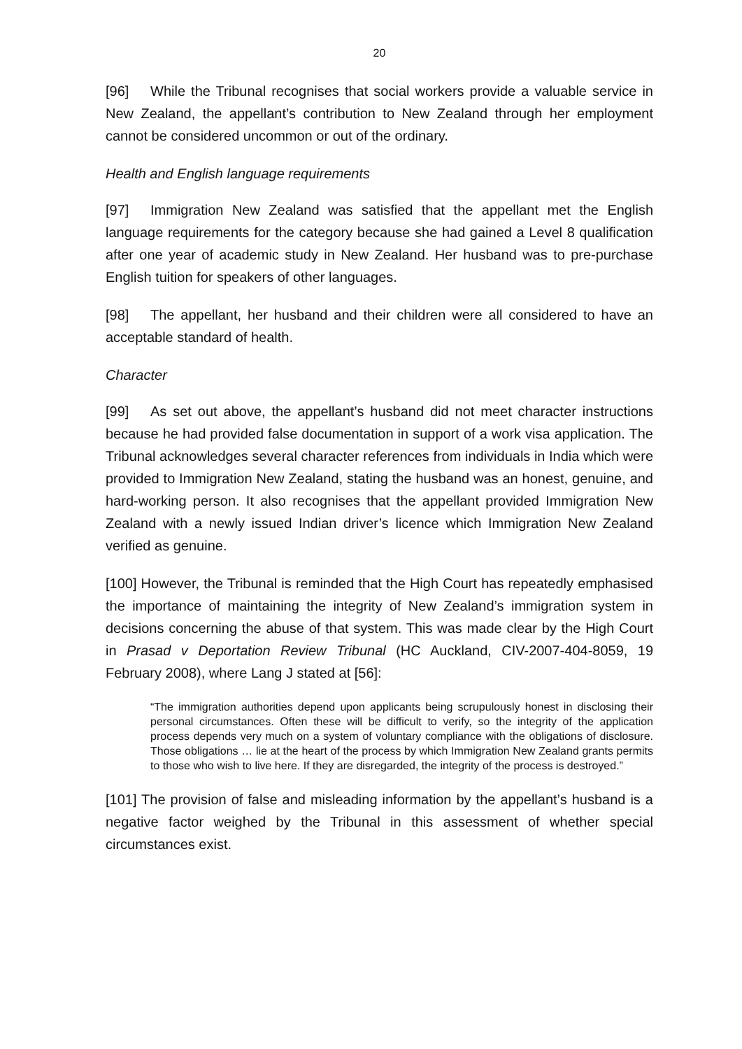20
[96] While the Tribunal recognises that social workers provide a valuable service in New Zealand, the appellant’s contribution to New Zealand through her employment cannot be considered uncommon or out of the ordinary.
Health and English language requirements
[97] Immigration New Zealand was satisfied that the appellant met the English language requirements for the category because she had gained a Level 8 qualification after one year of academic study in New Zealand. Her husband was to pre-purchase English tuition for speakers of other languages.
[98] The appellant, her husband and their children were all considered to have an acceptable standard of health.
Character
[99] As set out above, the appellant’s husband did not meet character instructions because he had provided false documentation in support of a work visa application. The Tribunal acknowledges several character references from individuals in India which were provided to Immigration New Zealand, stating the husband was an honest, genuine, and hard-working person. It also recognises that the appellant provided Immigration New Zealand with a newly issued Indian driver’s licence which Immigration New Zealand verified as genuine.
[100] However, the Tribunal is reminded that the High Court has repeatedly emphasised the importance of maintaining the integrity of New Zealand’s immigration system in decisions concerning the abuse of that system. This was made clear by the High Court in Prasad v Deportation Review Tribunal (HC Auckland, CIV-2007-404-8059, 19 February 2008), where Lang J stated at [56]:
“The immigration authorities depend upon applicants being scrupulously honest in disclosing their personal circumstances. Often these will be difficult to verify, so the integrity of the application process depends very much on a system of voluntary compliance with the obligations of disclosure. Those obligations … lie at the heart of the process by which Immigration New Zealand grants permits to those who wish to live here. If they are disregarded, the integrity of the process is destroyed.”
[101] The provision of false and misleading information by the appellant’s husband is a negative factor weighed by the Tribunal in this assessment of whether special circumstances exist.